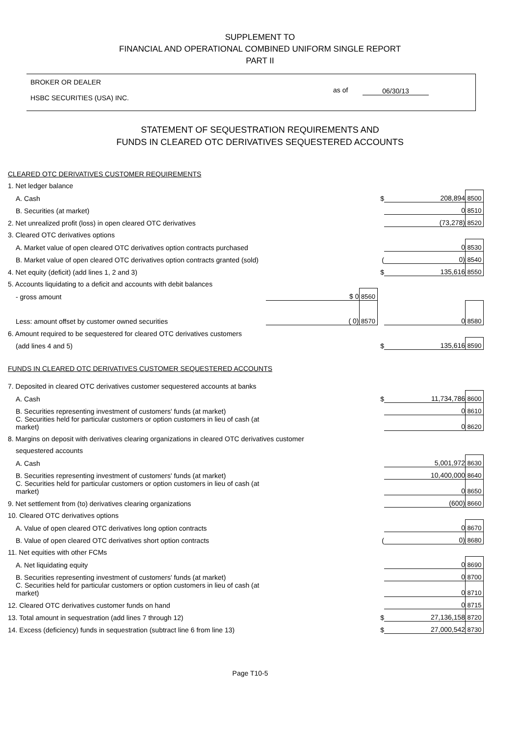SUPPLEMENT TO
FINANCIAL AND OPERATIONAL COMBINED UNIFORM SINGLE REPORT
PART II
BROKER OR DEALER
HSBC SECURITIES (USA) INC.
as of 06/30/13
STATEMENT OF SEQUESTRATION REQUIREMENTS AND
FUNDS IN CLEARED OTC DERIVATIVES SEQUESTERED ACCOUNTS
| CLEARED OTC DERIVATIVES CUSTOMER REQUIREMENTS | | | | | |
| 1. Net ledger balance | | | | | |
| A. Cash | | | $ | 208,894 | 8500 |
| B. Securities (at market) | | | | 0 | 8510 |
| 2. Net unrealized profit (loss) in open cleared OTC derivatives | | | | (73,278) | 8520 |
| 3. Cleared OTC derivatives options | | | | | |
| A. Market value of open cleared OTC derivatives option contracts purchased | | | | 0 | 8530 |
| B. Market value of open cleared OTC derivatives option contracts granted (sold) | | | ( | 0) | 8540 |
| 4. Net equity (deficit) (add lines 1, 2 and 3) | | | $ | 135,616 | 8550 |
| 5. Accounts liquidating to a deficit and accounts with debit balances | | | | | |
| - gross amount | $ 0 | 8560 | | | |
| Less: amount offset by customer owned securities | ( 0) | 8570 | | 0 | 8580 |
| 6. Amount required to be sequestered for cleared OTC derivatives customers | | | | | |
| (add lines 4 and 5) | | | $ | 135,616 | 8590 |
| FUNDS IN CLEARED OTC DERIVATIVES CUSTOMER SEQUESTERED ACCOUNTS | | | | | |
| 7. Deposited in cleared OTC derivatives customer sequestered accounts at banks | | | | | |
| A. Cash | | | $ | 11,734,786 | 8600 |
| B. Securities representing investment of customers' funds (at market) | | | | 0 | 8610 |
| C. Securities held for particular customers or option customers in lieu of cash (at market) | | | | 0 | 8620 |
| 8. Margins on deposit with derivatives clearing organizations in cleared OTC derivatives customer | | | | | |
| sequestered accounts | | | | | |
| A. Cash | | | | 5,001,972 | 8630 |
| B. Securities representing investment of customers' funds (at market) | | | | 10,400,000 | 8640 |
| C. Securities held for particular customers or option customers in lieu of cash (at market) | | | | 0 | 8650 |
| 9. Net settlement from (to) derivatives clearing organizations | | | | (600) | 8660 |
| 10. Cleared OTC derivatives options | | | | | |
| A. Value of open cleared OTC derivatives long option contracts | | | | 0 | 8670 |
| B. Value of open cleared OTC derivatives short option contracts | | | ( | 0) | 8680 |
| 11. Net equities with other FCMs | | | | | |
| A. Net liquidating equity | | | | 0 | 8690 |
| B. Securities representing investment of customers' funds (at market) | | | | 0 | 8700 |
| C. Securities held for particular customers or option customers in lieu of cash (at market) | | | | 0 | 8710 |
| 12. Cleared OTC derivatives customer funds on hand | | | | 0 | 8715 |
| 13. Total amount in sequestration (add lines 7 through 12) | | | $ | 27,136,158 | 8720 |
| 14. Excess (deficiency) funds in sequestration (subtract line 6 from line 13) | | | $ | 27,000,542 | 8730 |
Page T10-5